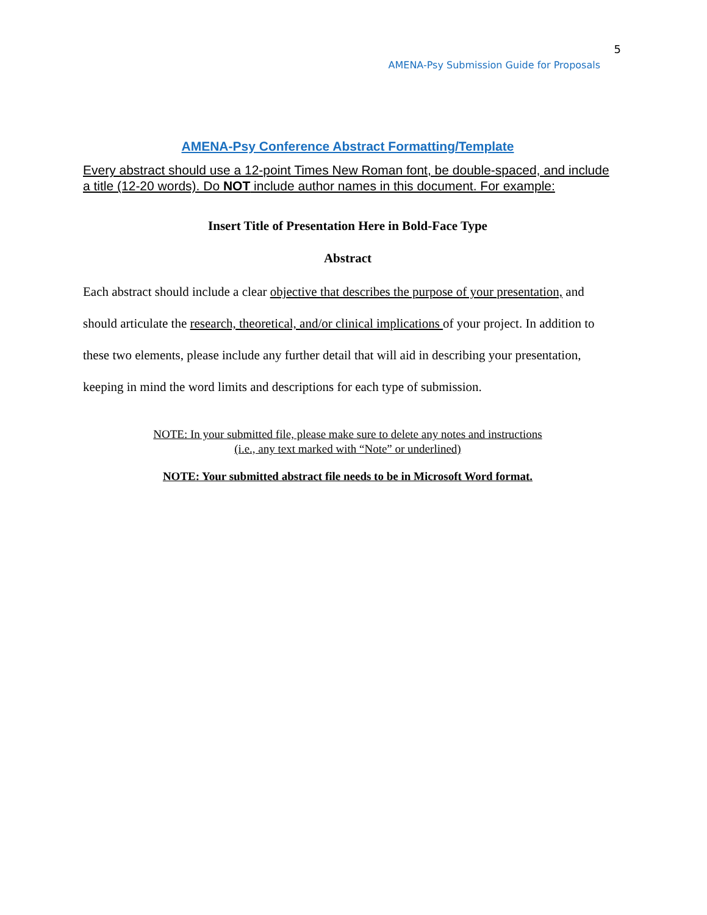5
AMENA-Psy Submission Guide for Proposals
AMENA-Psy Conference Abstract Formatting/Template
Every abstract should use a 12-point Times New Roman font, be double-spaced, and include a title (12-20 words). Do NOT include author names in this document. For example:
Insert Title of Presentation Here in Bold-Face Type
Abstract
Each abstract should include a clear objective that describes the purpose of your presentation, and should articulate the research, theoretical, and/or clinical implications of your project. In addition to these two elements, please include any further detail that will aid in describing your presentation, keeping in mind the word limits and descriptions for each type of submission.
NOTE: In your submitted file, please make sure to delete any notes and instructions
(i.e., any text marked with “Note” or underlined)
NOTE: Your submitted abstract file needs to be in Microsoft Word format.